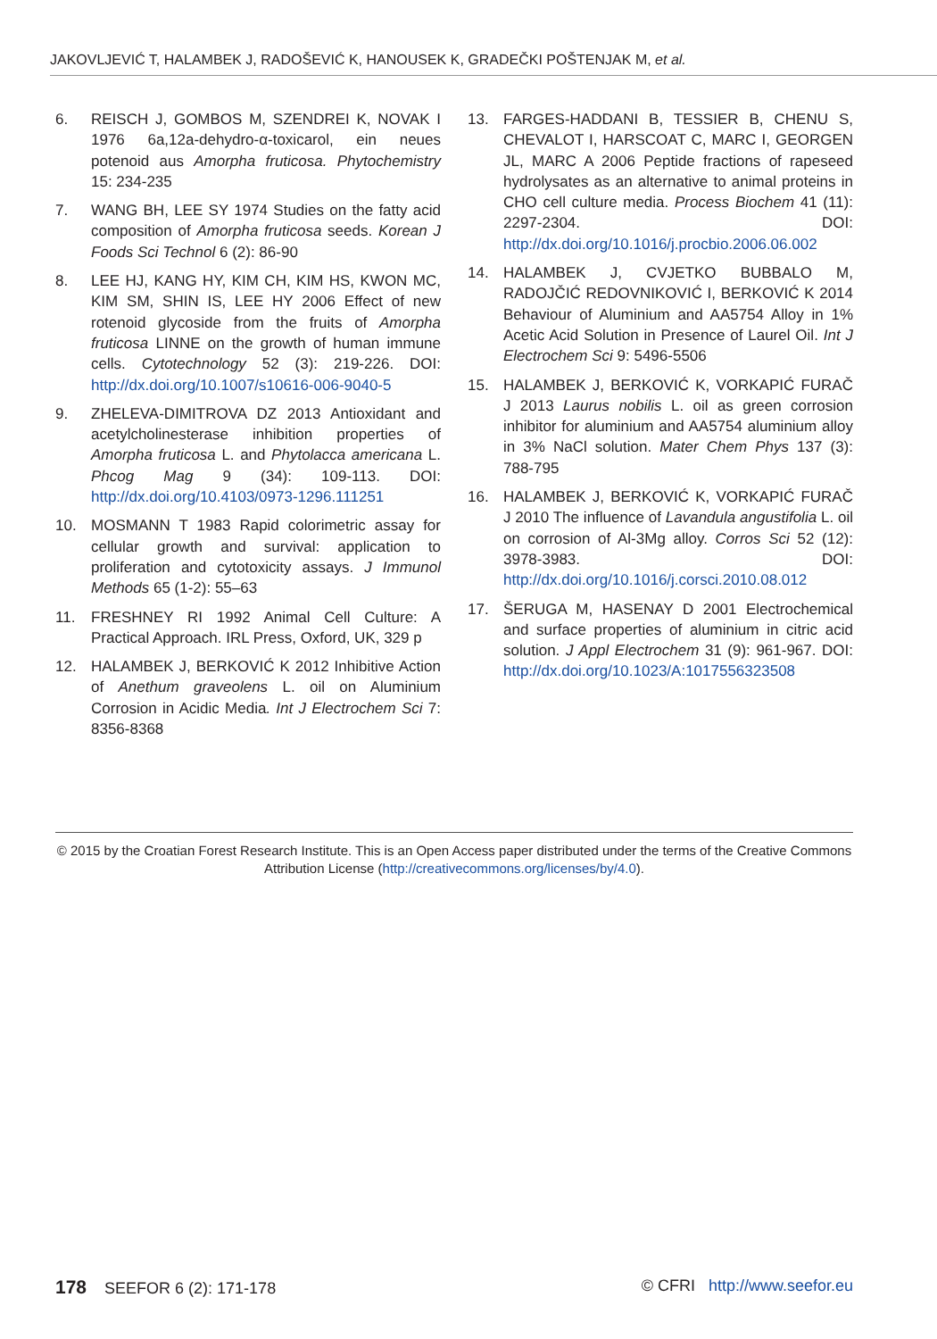JAKOVLJEVIĆ T, HALAMBEK J, RADOŠEVIĆ K, HANOUSEK K, GRADEČKI POŠTENJAK M, et al.
6. REISCH J, GOMBOS M, SZENDREI K, NOVAK I 1976 6a,12a-dehydro-α-toxicarol, ein neues potenoid aus Amorpha fruticosa. Phytochemistry 15: 234-235
7. WANG BH, LEE SY 1974 Studies on the fatty acid composition of Amorpha fruticosa seeds. Korean J Foods Sci Technol 6 (2): 86-90
8. LEE HJ, KANG HY, KIM CH, KIM HS, KWON MC, KIM SM, SHIN IS, LEE HY 2006 Effect of new rotenoid glycoside from the fruits of Amorpha fruticosa LINNE on the growth of human immune cells. Cytotechnology 52 (3): 219-226. DOI: http://dx.doi.org/10.1007/s10616-006-9040-5
9. ZHELEVA-DIMITROVA DZ 2013 Antioxidant and acetylcholinesterase inhibition properties of Amorpha fruticosa L. and Phytolacca americana L. Phcog Mag 9 (34): 109-113. DOI: http://dx.doi.org/10.4103/0973-1296.111251
10. MOSMANN T 1983 Rapid colorimetric assay for cellular growth and survival: application to proliferation and cytotoxicity assays. J Immunol Methods 65 (1-2): 55–63
11. FRESHNEY RI 1992 Animal Cell Culture: A Practical Approach. IRL Press, Oxford, UK, 329 p
12. HALAMBEK J, BERKOVIĆ K 2012 Inhibitive Action of Anethum graveolens L. oil on Aluminium Corrosion in Acidic Media. Int J Electrochem Sci 7: 8356-8368
13. FARGES-HADDANI B, TESSIER B, CHENU S, CHEVALOT I, HARSCOAT C, MARC I, GEORGEN JL, MARC A 2006 Peptide fractions of rapeseed hydrolysates as an alternative to animal proteins in CHO cell culture media. Process Biochem 41 (11): 2297-2304. DOI: http://dx.doi.org/10.1016/j.procbio.2006.06.002
14. HALAMBEK J, CVJETKO BUBBALO M, RADOJČIĆ REDOVNIKOVIĆ I, BERKOVIĆ K 2014 Behaviour of Aluminium and AA5754 Alloy in 1% Acetic Acid Solution in Presence of Laurel Oil. Int J Electrochem Sci 9: 5496-5506
15. HALAMBEK J, BERKOVIĆ K, VORKAPIĆ FURAČ J 2013 Laurus nobilis L. oil as green corrosion inhibitor for aluminium and AA5754 aluminium alloy in 3% NaCl solution. Mater Chem Phys 137 (3): 788-795
16. HALAMBEK J, BERKOVIĆ K, VORKAPIĆ FURAČ J 2010 The influence of Lavandula angustifolia L. oil on corrosion of Al-3Mg alloy. Corros Sci 52 (12): 3978-3983. DOI: http://dx.doi.org/10.1016/j.corsci.2010.08.012
17. ŠERUGA M, HASENAY D 2001 Electrochemical and surface properties of aluminium in citric acid solution. J Appl Electrochem 31 (9): 961-967. DOI: http://dx.doi.org/10.1023/A:1017556323508
© 2015 by the Croatian Forest Research Institute. This is an Open Access paper distributed under the terms of the Creative Commons Attribution License (http://creativecommons.org/licenses/by/4.0).
178 SEEFOR 6 (2): 171-178 © CFRI http://www.seefor.eu